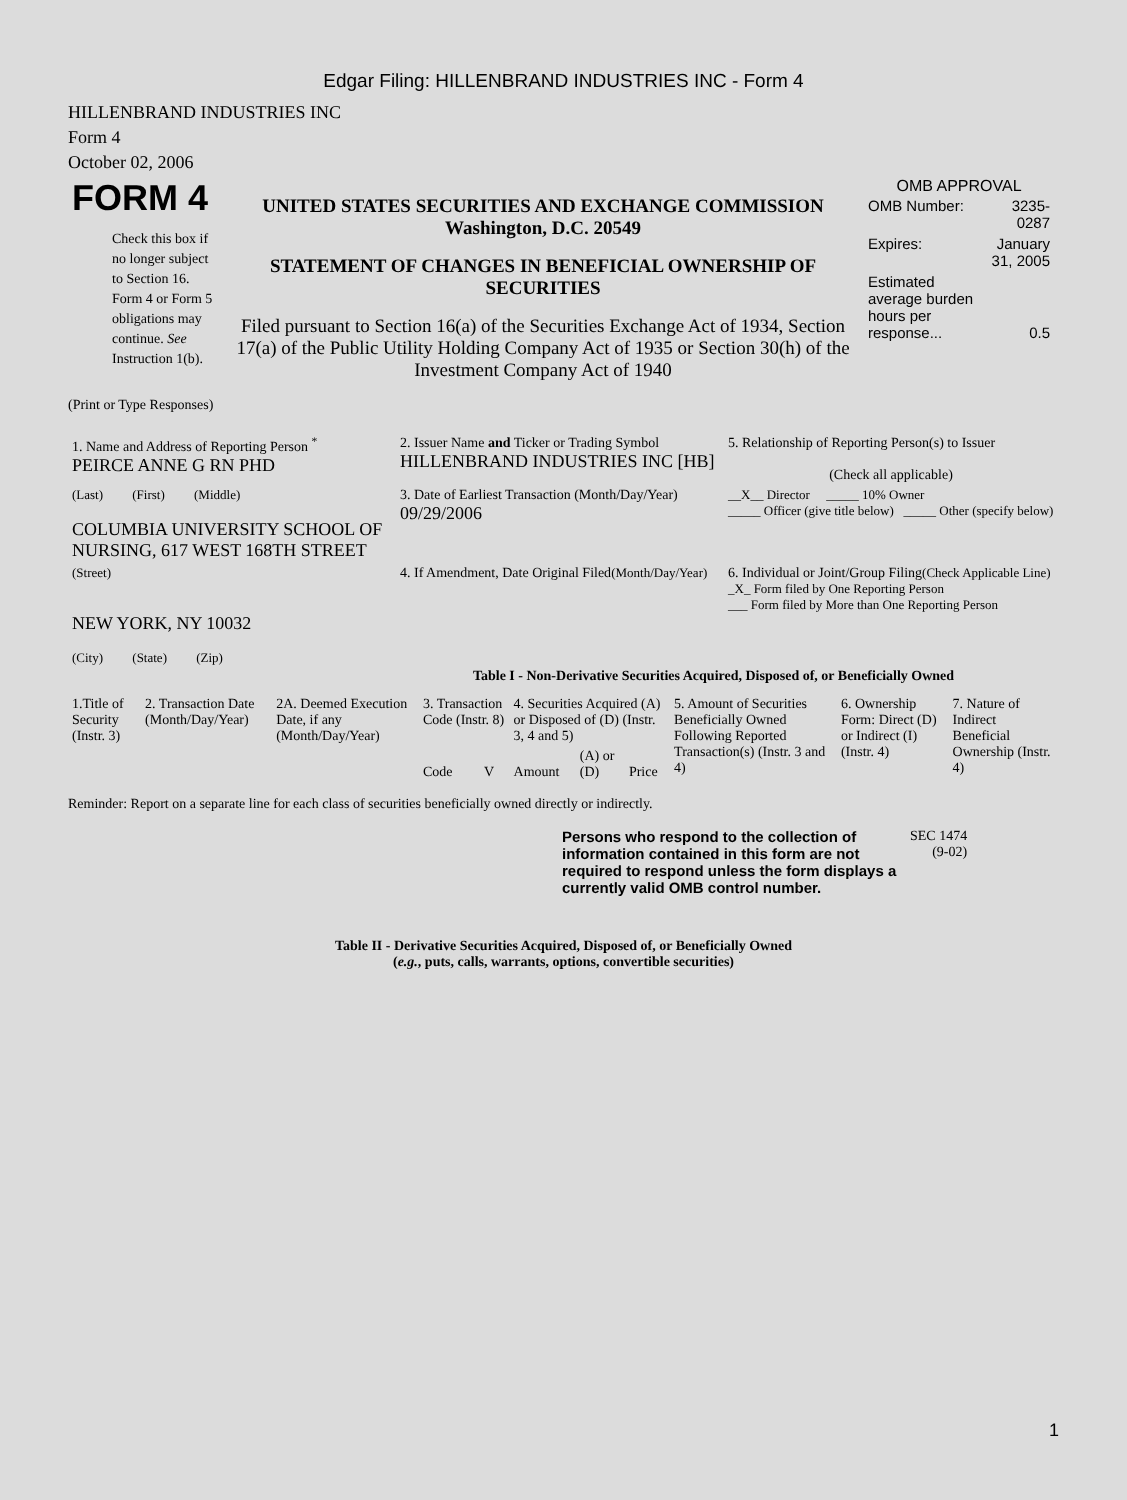Edgar Filing: HILLENBRAND INDUSTRIES INC - Form 4
HILLENBRAND INDUSTRIES INC
Form 4
October 02, 2006
| FORM 4 Check this box if no longer subject to Section 16. Form 4 or Form 5 obligations may continue. See Instruction 1(b). | UNITED STATES SECURITIES AND EXCHANGE COMMISSION Washington, D.C. 20549 STATEMENT OF CHANGES IN BENEFICIAL OWNERSHIP OF SECURITIES Filed pursuant to Section 16(a) of the Securities Exchange Act of 1934, Section 17(a) of the Public Utility Holding Company Act of 1935 or Section 30(h) of the Investment Company Act of 1940 | OMB APPROVAL / OMB Number: / 3235-0287 / / Expires: / January 31, 2005 / / Estimated average burden hours per response... / 0.5 / |
(Print or Type Responses)
| 1. Name and Address of Reporting Person <sup>*</sup> PEIRCE ANNE G RN PHD | 2. Issuer Name and Ticker or Trading Symbol HILLENBRAND INDUSTRIES INC [HB] | 5. Relationship of Reporting Person(s) to Issuer (Check all applicable) |
| (Last) (First) (Middle) COLUMBIA UNIVERSITY SCHOOL OF NURSING, 617 WEST 168TH STREET | 3. Date of Earliest Transaction (Month/Day/Year) 09/29/2006 | __X__ Director _____ 10% Owner _____ Officer (give title below) _____ Other (specify below) |
| (Street) NEW YORK, NY 10032 (City) (State) (Zip) | 4. If Amendment, Date Original Filed (Month/Day/Year) | 6. Individual or Joint/Group Filing (Check Applicable Line) _X_ Form filed by One Reporting Person ___ Form filed by More than One Reporting Person |
Table I - Non-Derivative Securities Acquired, Disposed of, or Beneficially Owned
| 1.Title of Security (Instr. 3) | 2. Transaction Date (Month/Day/Year) | 2A. Deemed Execution Date, if any (Month/Day/Year) | 3. Transaction Code (Instr. 8) | | 4. Securities Acquired (A) or Disposed of (D) (Instr. 3, 4 and 5) | | | 5. Amount of Securities Beneficially Owned Following Reported Transaction(s) (Instr. 3 and 4) | 6. Ownership Form: Direct (D) or Indirect (I) (Instr. 4) | 7. Nature of Indirect Beneficial Ownership (Instr. 4) |
| --- | --- | --- | --- | --- | --- | --- | --- | --- | --- | --- |
| | | | Code | V | Amount | (A) or (D) | Price | | | |
Reminder: Report on a separate line for each class of securities beneficially owned directly or indirectly.
| Persons who respond to the collection of information contained in this form are not required to respond unless the form displays a currently valid OMB control number. | SEC 1474 (9-02) |
Table II - Derivative Securities Acquired, Disposed of, or Beneficially Owned
(e.g., puts, calls, warrants, options, convertible securities)
1